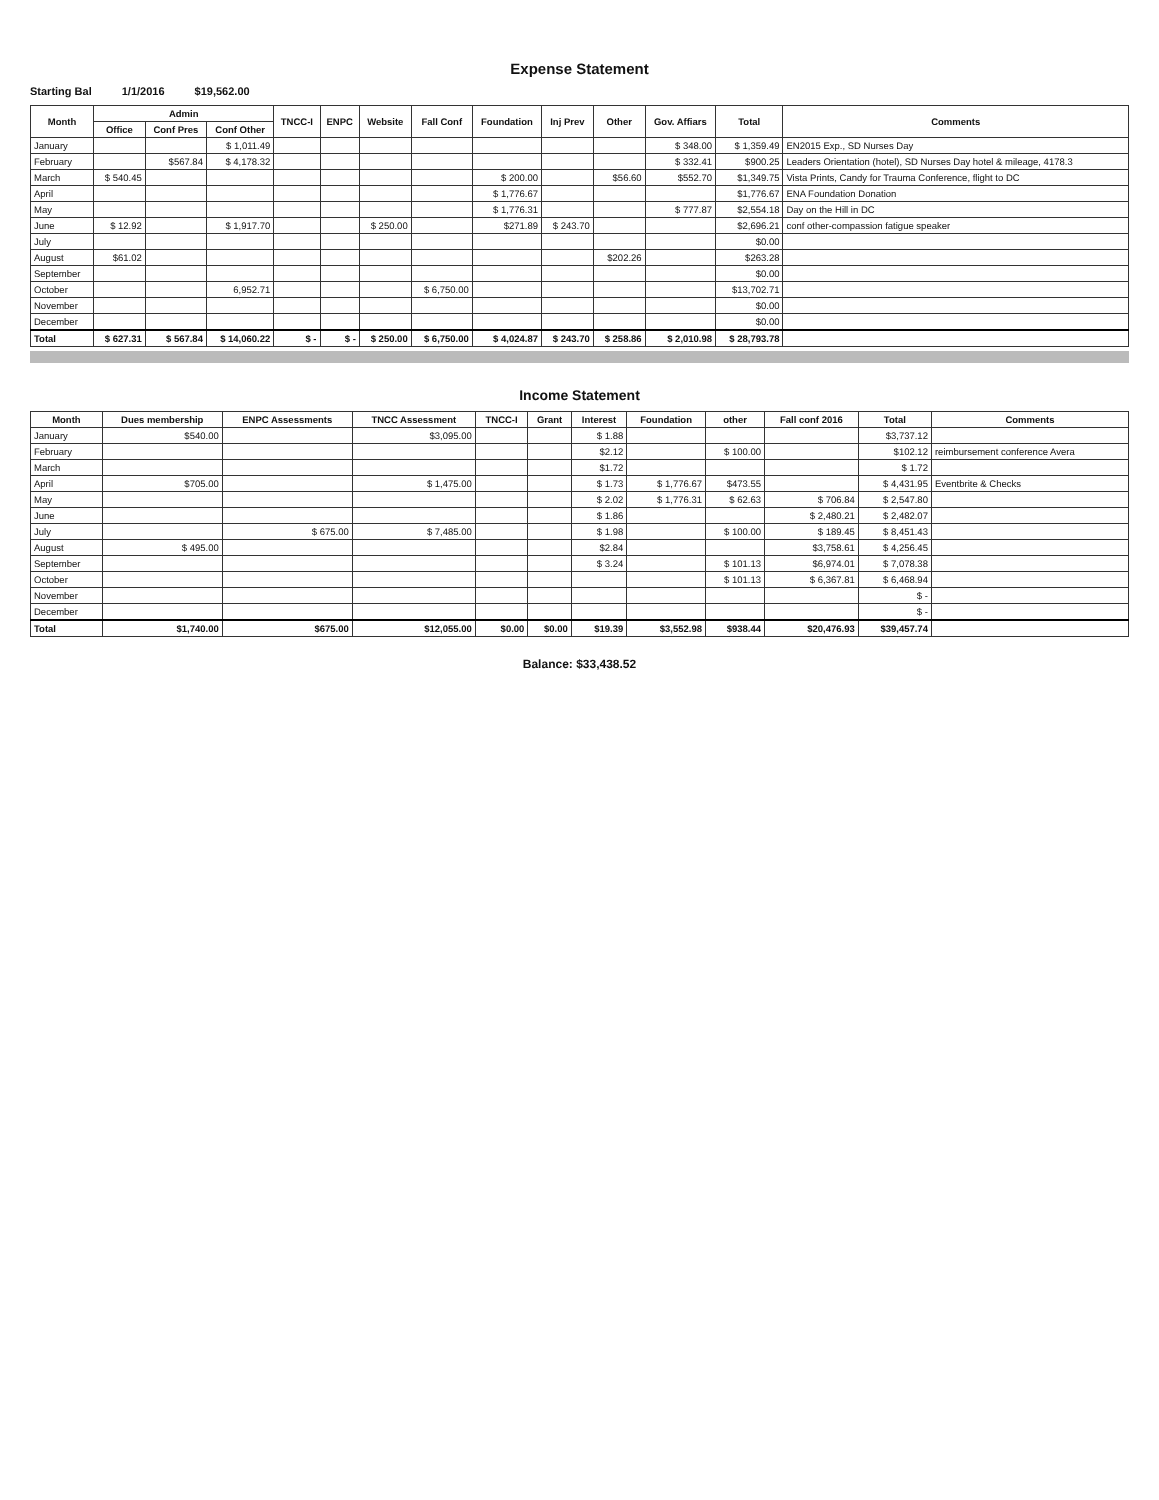Expense Statement
Starting Bal 1/1/2016 $19,562.00
| Month | Admin | | | TNCC-I | ENPC | Website | Fall Conf | Foundation | Inj Prev | Other | Gov. Affiars | Total | Comments |
| --- | --- | --- | --- | --- | --- | --- | --- | --- | --- | --- | --- | --- | --- |
| | Office | Conf Pres | Conf Other | | | | | | | | | | |
| January | | | $ 1,011.49 | | | | | | | | $ 348.00 | $ 1,359.49 | EN2015 Exp., SD Nurses Day |
| February | | $567.84 | $ 4,178.32 | | | | | | | | $ 332.41 | $900.25 | Leaders Orientation (hotel), SD Nurses Day hotel & mileage, 4178.3 |
| March | $ 540.45 | | | | | | | $ 200.00 | | $56.60 | $552.70 | $1,349.75 | Vista Prints, Candy for Trauma Conference, flight to DC |
| April | | | | | | | | $ 1,776.67 | | | | $1,776.67 | ENA Foundation Donation |
| May | | | | | | | | $ 1,776.31 | | | $ 777.87 | $2,554.18 | Day on the Hill in DC |
| June | $ 12.92 | | $ 1,917.70 | | | $ 250.00 | | $271.89 | $ 243.70 | | | $2,696.21 | conf other-compassion fatigue speaker |
| July | | | | | | | | | | | | $0.00 | |
| August | $61.02 | | | | | | | | | $202.26 | | $263.28 | |
| September | | | | | | | | | | | | $0.00 | |
| October | | | 6,952.71 | | | | $ 6,750.00 | | | | | $13,702.71 | |
| November | | | | | | | | | | | | $0.00 | |
| December | | | | | | | | | | | | $0.00 | |
| Total | $ 627.31 | $ 567.84 | $ 14,060.22 | $ - | $ - | $ 250.00 | $ 6,750.00 | $ 4,024.87 | $ 243.70 | $ 258.86 | $ 2,010.98 | $ 28,793.78 | |
Income Statement
| Month | Dues membership | ENPC Assessments | TNCC Assessment | TNCC-I | Grant | Interest | Foundation | other | Fall conf 2016 | Total | Comments |
| --- | --- | --- | --- | --- | --- | --- | --- | --- | --- | --- | --- |
| January | $540.00 | | $3,095.00 | | | $ 1.88 | | | | $3,737.12 | |
| February | | | | | | $2.12 | | $ 100.00 | | $102.12 | reimbursement conference Avera |
| March | | | | | | $1.72 | | | | $ 1.72 | |
| April | $705.00 | | $ 1,475.00 | | | $ 1.73 | $ 1,776.67 | $473.55 | | $ 4,431.95 | Eventbrite & Checks |
| May | | | | | | $ 2.02 | $ 1,776.31 | $ 62.63 | $ 706.84 | $ 2,547.80 | |
| June | | | | | | $ 1.86 | | | $ 2,480.21 | $ 2,482.07 | |
| July | | $ 675.00 | $ 7,485.00 | | | $ 1.98 | | $ 100.00 | $ 189.45 | $ 8,451.43 | |
| August | $ 495.00 | | | | | $2.84 | | | $3,758.61 | $ 4,256.45 | |
| September | | | | | | $ 3.24 | | $ 101.13 | $6,974.01 | $ 7,078.38 | |
| October | | | | | | | | $ 101.13 | $ 6,367.81 | $ 6,468.94 | |
| November | | | | | | | | | | $ - | |
| December | | | | | | | | | | $ - | |
| Total | $1,740.00 | $675.00 | $12,055.00 | $0.00 | $0.00 | $19.39 | $3,552.98 | $938.44 | $20,476.93 | $39,457.74 | |
Balance: $33,438.52